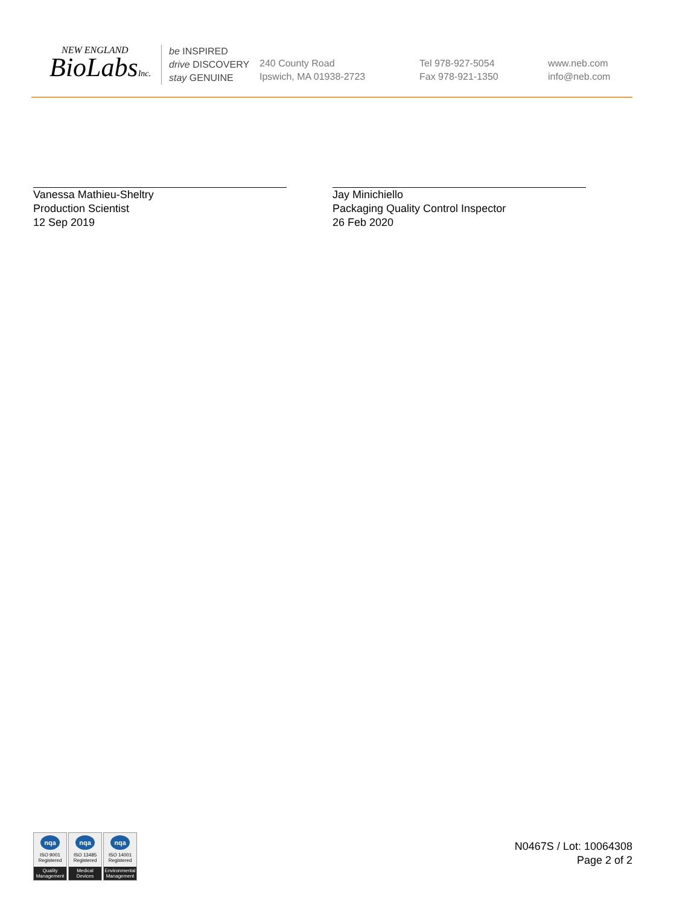NEW ENGLAND
BioLabsInc.
be INSPIRED
drive DISCOVERY
stay GENUINE
240 County Road
Ipswich, MA 01938-2723
Tel 978-927-5054
Fax 978-921-1350
www.neb.com
info@neb.com
Vanessa Mathieu-Sheltry
Production Scientist
12 Sep 2019
Jay Minichiello
Packaging Quality Control Inspector
26 Feb 2020
nqa
ISO 9001
Registered
Quality Management
nqa
ISO 13485
Registered
Medical Devices
nqa
ISO 14001
Registered
Environmental Management
N0467S / Lot: 10064308
Page 2 of 2